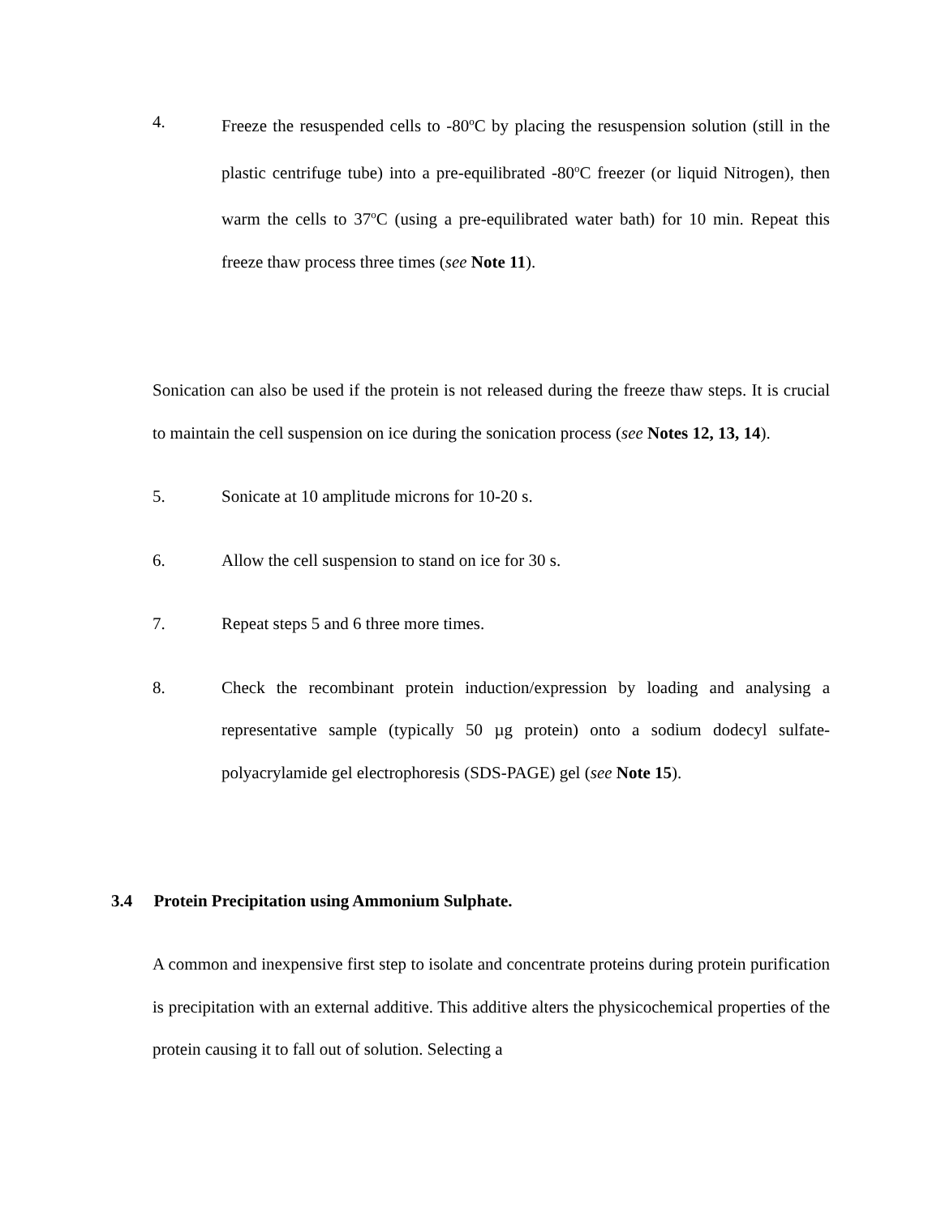4. Freeze the resuspended cells to -80<sup>o</sup>C by placing the resuspension solution (still in the plastic centrifuge tube) into a pre-equilibrated -80<sup>o</sup>C freezer (or liquid Nitrogen), then warm the cells to 37<sup>o</sup>C (using a pre-equilibrated water bath) for 10 min. Repeat this freeze thaw process three times (see Note 11).
Sonication can also be used if the protein is not released during the freeze thaw steps. It is crucial to maintain the cell suspension on ice during the sonication process (see Notes 12, 13, 14).
5. Sonicate at 10 amplitude microns for 10-20 s.
6. Allow the cell suspension to stand on ice for 30 s.
7. Repeat steps 5 and 6 three more times.
8. Check the recombinant protein induction/expression by loading and analysing a representative sample (typically 50 µg protein) onto a sodium dodecyl sulfate-polyacrylamide gel electrophoresis (SDS-PAGE) gel (see Note 15).
3.4 Protein Precipitation using Ammonium Sulphate.
A common and inexpensive first step to isolate and concentrate proteins during protein purification is precipitation with an external additive. This additive alters the physicochemical properties of the protein causing it to fall out of solution. Selecting a